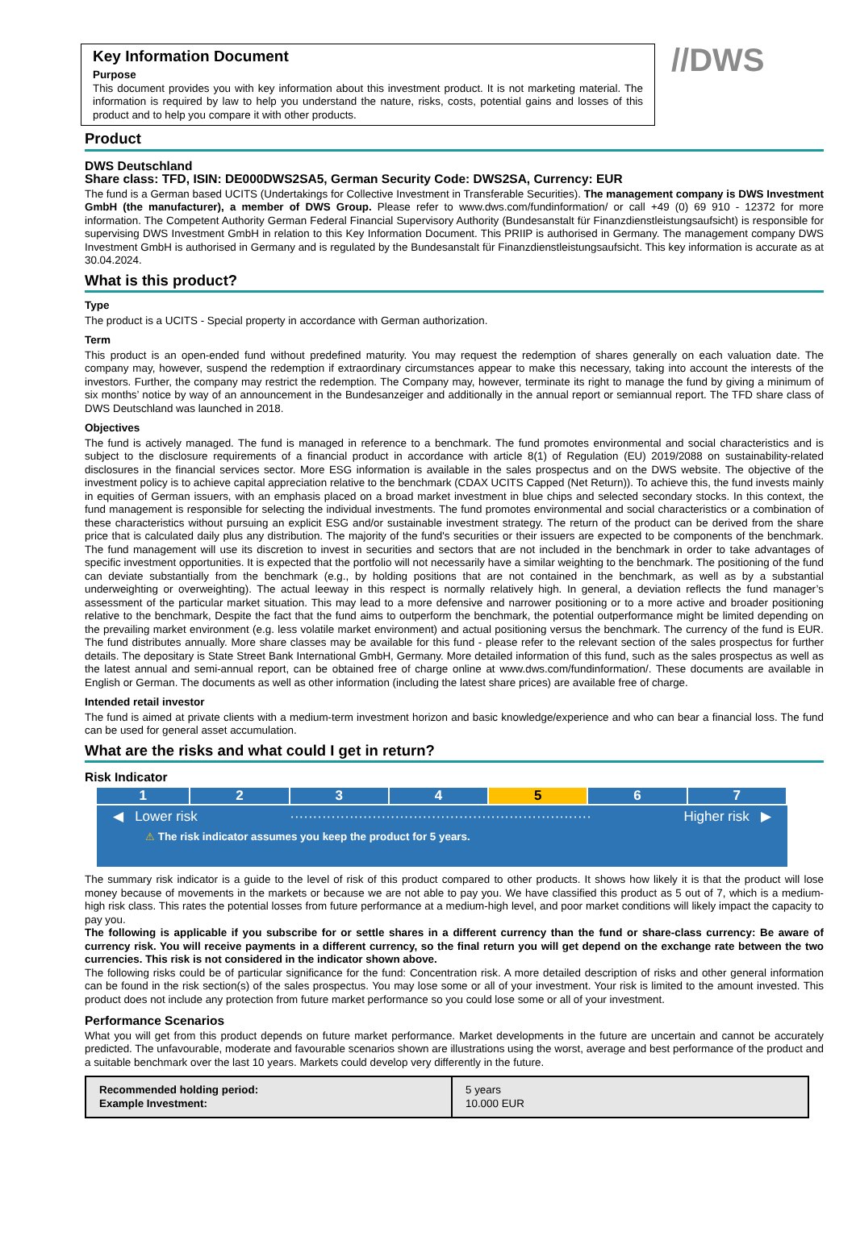Key Information Document
Purpose
This document provides you with key information about this investment product. It is not marketing material. The information is required by law to help you understand the nature, risks, costs, potential gains and losses of this product and to help you compare it with other products.
//DWS
Product
DWS Deutschland
Share class: TFD, ISIN: DE000DWS2SA5, German Security Code: DWS2SA, Currency: EUR
The fund is a German based UCITS (Undertakings for Collective Investment in Transferable Securities). The management company is DWS Investment GmbH (the manufacturer), a member of DWS Group. Please refer to www.dws.com/fundinformation/ or call +49 (0) 69 910 - 12372 for more information. The Competent Authority German Federal Financial Supervisory Authority (Bundesanstalt für Finanzdienstleistungsaufsicht) is responsible for supervising DWS Investment GmbH in relation to this Key Information Document. This PRIIP is authorised in Germany. The management company DWS Investment GmbH is authorised in Germany and is regulated by the Bundesanstalt für Finanzdienstleistungsaufsicht. This key information is accurate as at 30.04.2024.
What is this product?
Type
The product is a UCITS - Special property in accordance with German authorization.
Term
This product is an open-ended fund without predefined maturity. You may request the redemption of shares generally on each valuation date. The company may, however, suspend the redemption if extraordinary circumstances appear to make this necessary, taking into account the interests of the investors. Further, the company may restrict the redemption. The Company may, however, terminate its right to manage the fund by giving a minimum of six months’ notice by way of an announcement in the Bundesanzeiger and additionally in the annual report or semiannual report. The TFD share class of DWS Deutschland was launched in 2018.
Objectives
The fund is actively managed. The fund is managed in reference to a benchmark. The fund promotes environmental and social characteristics and is subject to the disclosure requirements of a financial product in accordance with article 8(1) of Regulation (EU) 2019/2088 on sustainability-related disclosures in the financial services sector. More ESG information is available in the sales prospectus and on the DWS website. The objective of the investment policy is to achieve capital appreciation relative to the benchmark (CDAX UCITS Capped (Net Return)). To achieve this, the fund invests mainly in equities of German issuers, with an emphasis placed on a broad market investment in blue chips and selected secondary stocks. In this context, the fund management is responsible for selecting the individual investments. The fund promotes environmental and social characteristics or a combination of these characteristics without pursuing an explicit ESG and/or sustainable investment strategy. The return of the product can be derived from the share price that is calculated daily plus any distribution. The majority of the fund's securities or their issuers are expected to be components of the benchmark. The fund management will use its discretion to invest in securities and sectors that are not included in the benchmark in order to take advantages of specific investment opportunities. It is expected that the portfolio will not necessarily have a similar weighting to the benchmark. The positioning of the fund can deviate substantially from the benchmark (e.g., by holding positions that are not contained in the benchmark, as well as by a substantial underweighting or overweighting). The actual leeway in this respect is normally relatively high. In general, a deviation reflects the fund manager’s assessment of the particular market situation. This may lead to a more defensive and narrower positioning or to a more active and broader positioning relative to the benchmark, Despite the fact that the fund aims to outperform the benchmark, the potential outperformance might be limited depending on the prevailing market environment (e.g. less volatile market environment) and actual positioning versus the benchmark. The currency of the fund is EUR. The fund distributes annually. More share classes may be available for this fund - please refer to the relevant section of the sales prospectus for further details. The depositary is State Street Bank International GmbH, Germany. More detailed information of this fund, such as the sales prospectus as well as the latest annual and semi-annual report, can be obtained free of charge online at www.dws.com/fundinformation/. These documents are available in English or German. The documents as well as other information (including the latest share prices) are available free of charge.
Intended retail investor
The fund is aimed at private clients with a medium-term investment horizon and basic knowledge/experience and who can bear a financial loss. The fund can be used for general asset accumulation.
What are the risks and what could I get in return?
Risk Indicator
| 1 | 2 | 3 | 4 | 5 | 6 | 7 |
◀ Lower risk ·································································· Higher risk ▶
⚠ The risk indicator assumes you keep the product for 5 years.
The summary risk indicator is a guide to the level of risk of this product compared to other products. It shows how likely it is that the product will lose money because of movements in the markets or because we are not able to pay you. We have classified this product as 5 out of 7, which is a medium-high risk class. This rates the potential losses from future performance at a medium-high level, and poor market conditions will likely impact the capacity to pay you.
The following is applicable if you subscribe for or settle shares in a different currency than the fund or share-class currency: Be aware of currency risk. You will receive payments in a different currency, so the final return you will get depend on the exchange rate between the two currencies. This risk is not considered in the indicator shown above.
The following risks could be of particular significance for the fund: Concentration risk. A more detailed description of risks and other general information can be found in the risk section(s) of the sales prospectus. You may lose some or all of your investment. Your risk is limited to the amount invested. This product does not include any protection from future market performance so you could lose some or all of your investment.
Performance Scenarios
What you will get from this product depends on future market performance. Market developments in the future are uncertain and cannot be accurately predicted. The unfavourable, moderate and favourable scenarios shown are illustrations using the worst, average and best performance of the product and a suitable benchmark over the last 10 years. Markets could develop very differently in the future.
| Recommended holding period: Example Investment: | 5 years 10.000 EUR |